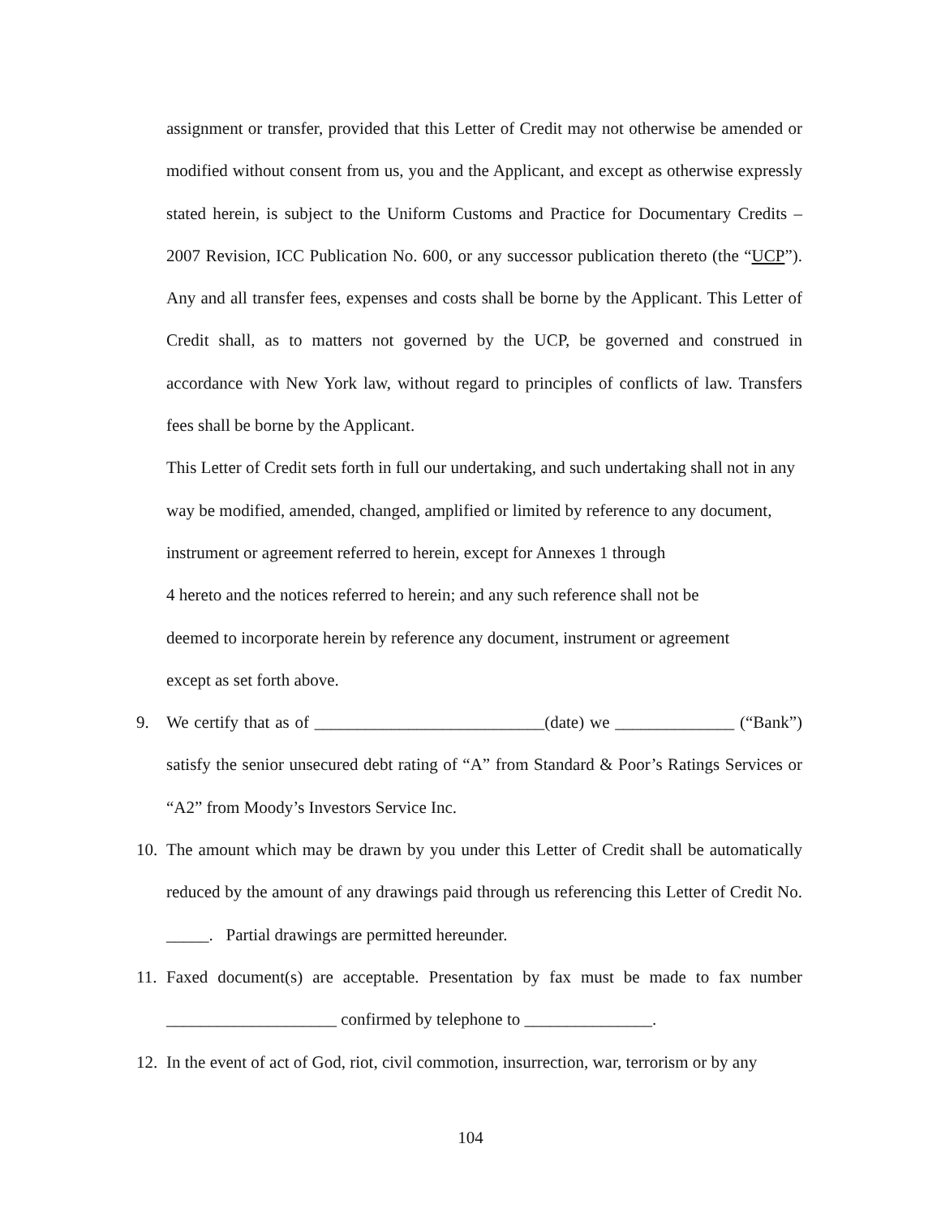assignment or transfer, provided that this Letter of Credit may not otherwise be amended or modified without consent from us, you and the Applicant, and except as otherwise expressly stated herein, is subject to the Uniform Customs and Practice for Documentary Credits – 2007 Revision, ICC Publication No. 600, or any successor publication thereto (the “UCP”). Any and all transfer fees, expenses and costs shall be borne by the Applicant. This Letter of Credit shall, as to matters not governed by the UCP, be governed and construed in accordance with New York law, without regard to principles of conflicts of law. Transfers fees shall be borne by the Applicant.
This Letter of Credit sets forth in full our undertaking, and such undertaking shall not in any way be modified, amended, changed, amplified or limited by reference to any document, instrument or agreement referred to herein, except for Annexes 1 through
4 hereto and the notices referred to herein; and any such reference shall not be
deemed to incorporate herein by reference any document, instrument or agreement
except as set forth above.
9. We certify that as of ___________________________(date) we ______________ (“Bank”) satisfy the senior unsecured debt rating of “A” from Standard & Poor’s Ratings Services or “A2” from Moody’s Investors Service Inc.
10.
The amount which may be drawn by you under this Letter of Credit shall be automatically reduced by the amount of any drawings paid through us referencing this Letter of Credit No. _____. Partial drawings are permitted hereunder.
11.
Faxed document(s) are acceptable. Presentation by fax must be made to fax number ____________________ confirmed by telephone to _______________.
12.
In the event of act of God, riot, civil commotion, insurrection, war, terrorism or by any
104